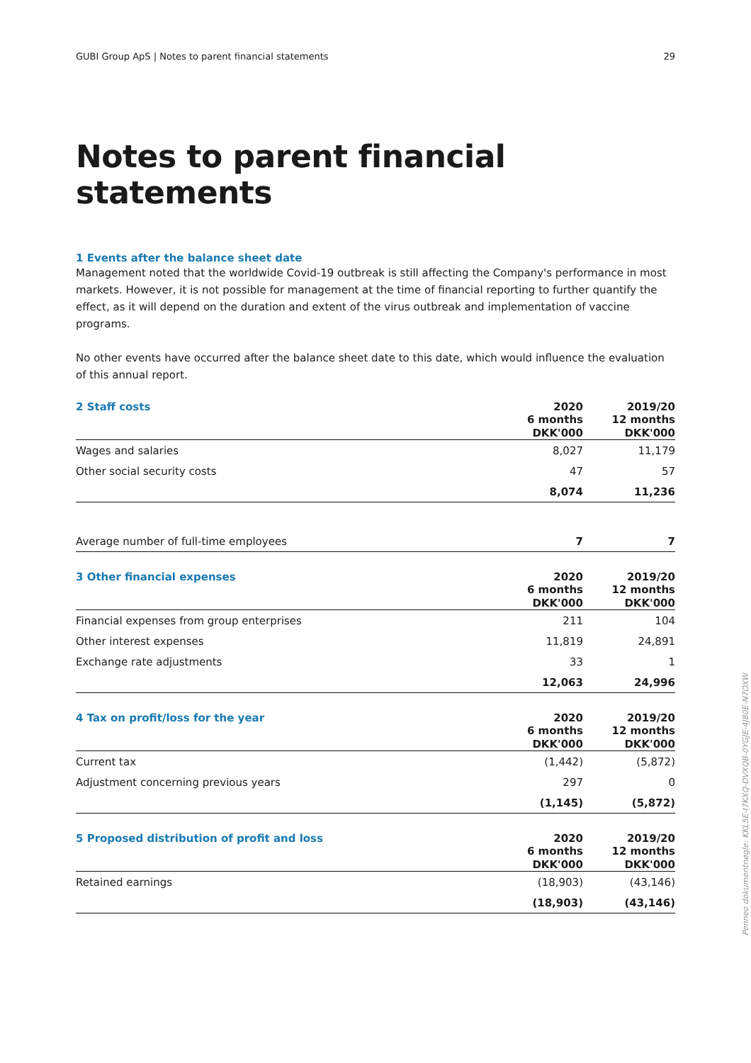GUBI Group ApS | Notes to parent financial statements 29
Notes to parent financial statements
1 Events after the balance sheet date
Management noted that the worldwide Covid-19 outbreak is still affecting the Company's performance in most markets. However, it is not possible for management at the time of financial reporting to further quantify the effect, as it will depend on the duration and extent of the virus outbreak and implementation of vaccine programs.
No other events have occurred after the balance sheet date to this date, which would influence the evaluation of this annual report.
| 2 Staff costs | 2020 6 months | 2019/20 12 months |
| --- | --- | --- |
| | DKK'000 | DKK'000 |
| Wages and salaries | 8,027 | 11,179 |
| Other social security costs | 47 | 57 |
| | 8,074 | 11,236 |
| Average number of full-time employees | 7 | 7 |
| 3 Other financial expenses | 2020 6 months | 2019/20 12 months |
| --- | --- | --- |
| | DKK'000 | DKK'000 |
| Financial expenses from group enterprises | 211 | 104 |
| Other interest expenses | 11,819 | 24,891 |
| Exchange rate adjustments | 33 | 1 |
| | 12,063 | 24,996 |
| 4 Tax on profit/loss for the year | 2020 6 months | 2019/20 12 months |
| --- | --- | --- |
| | DKK'000 | DKK'000 |
| Current tax | (1,442) | (5,872) |
| Adjustment concerning previous years | 297 | 0 |
| | (1,145) | (5,872) |
| 5 Proposed distribution of profit and loss | 2020 6 months | 2019/20 12 months |
| --- | --- | --- |
| | DKK'000 | DKK'000 |
| Retained earnings | (18,903) | (43,146) |
| | (18,903) | (43,146) |
Penneo dokumentnøgle: KKL5E-I7KXQ-DVXQB-0YGJE-4J80E-N7OXW